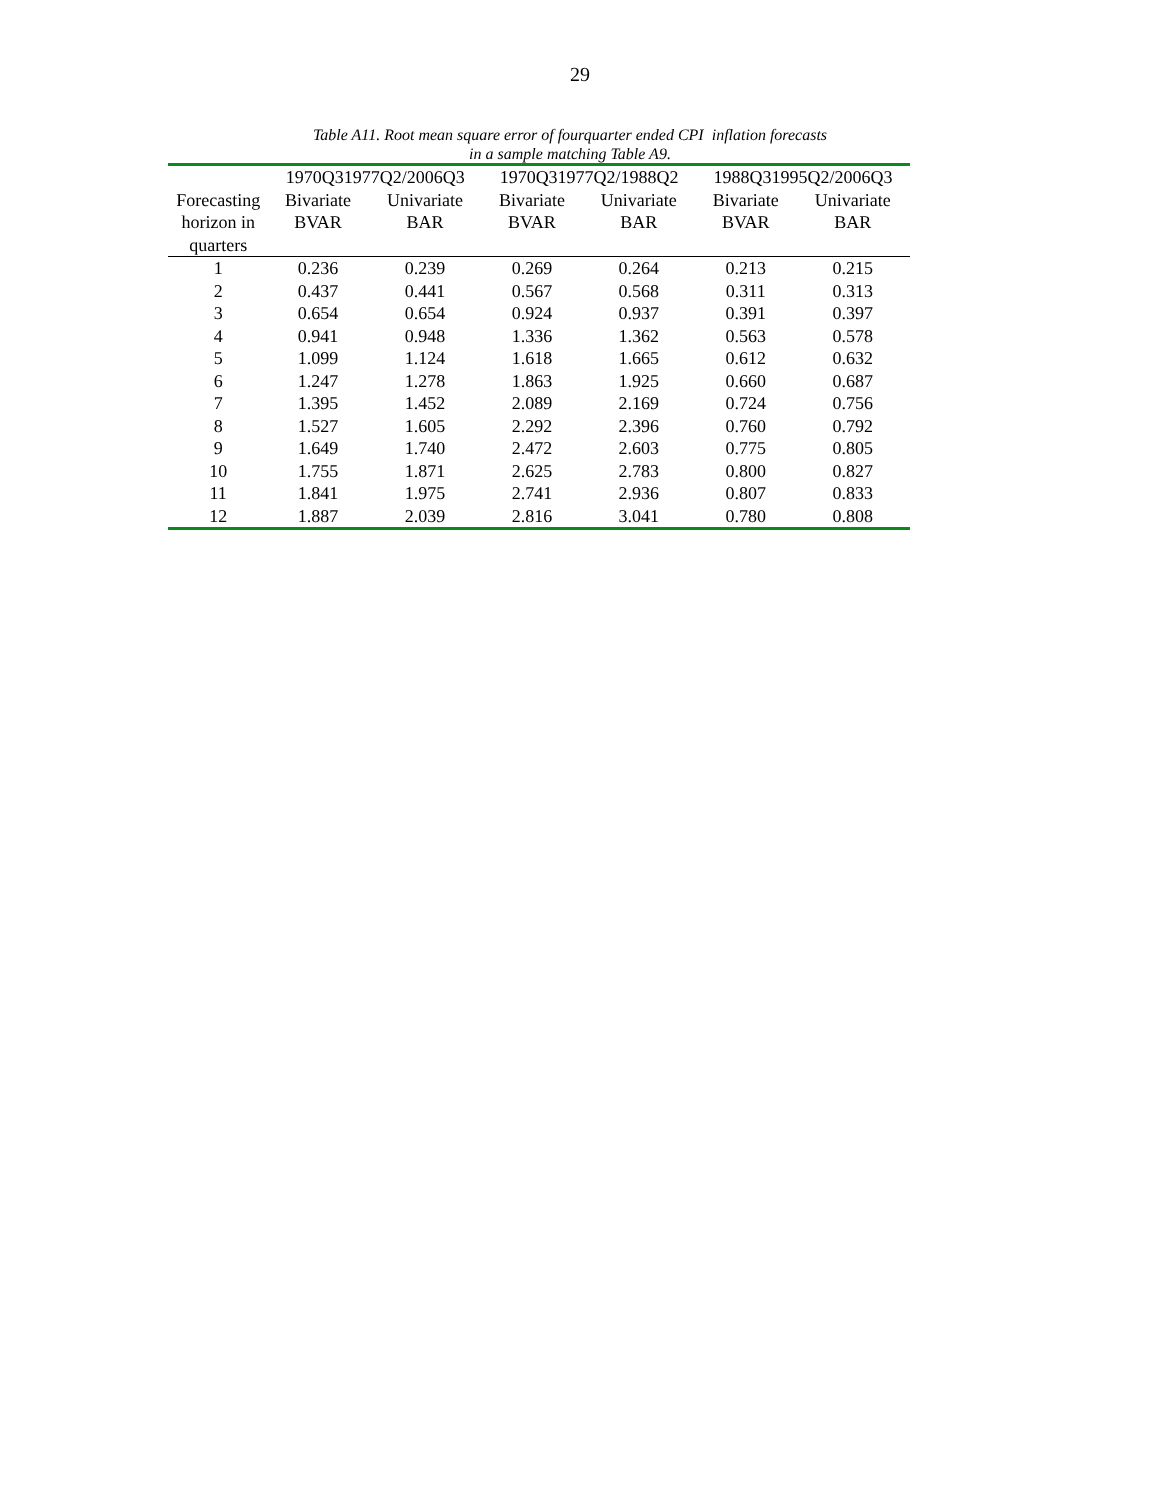29
Table A11. Root mean square error of fourquarter ended CPI inflation forecasts
in a sample matching Table A9.
| | 1970Q31977Q2/2006Q3 | | 1970Q31977Q2/1988Q2 | | 1988Q31995Q2/2006Q3 | |
| --- | --- | --- | --- | --- | --- | --- |
| Forecasting horizon in quarters | Bivariate BVAR | Univariate BAR | Bivariate BVAR | Univariate BAR | Bivariate BVAR | Univariate BAR |
| 1 | 0.236 | 0.239 | 0.269 | 0.264 | 0.213 | 0.215 |
| 2 | 0.437 | 0.441 | 0.567 | 0.568 | 0.311 | 0.313 |
| 3 | 0.654 | 0.654 | 0.924 | 0.937 | 0.391 | 0.397 |
| 4 | 0.941 | 0.948 | 1.336 | 1.362 | 0.563 | 0.578 |
| 5 | 1.099 | 1.124 | 1.618 | 1.665 | 0.612 | 0.632 |
| 6 | 1.247 | 1.278 | 1.863 | 1.925 | 0.660 | 0.687 |
| 7 | 1.395 | 1.452 | 2.089 | 2.169 | 0.724 | 0.756 |
| 8 | 1.527 | 1.605 | 2.292 | 2.396 | 0.760 | 0.792 |
| 9 | 1.649 | 1.740 | 2.472 | 2.603 | 0.775 | 0.805 |
| 10 | 1.755 | 1.871 | 2.625 | 2.783 | 0.800 | 0.827 |
| 11 | 1.841 | 1.975 | 2.741 | 2.936 | 0.807 | 0.833 |
| 12 | 1.887 | 2.039 | 2.816 | 3.041 | 0.780 | 0.808 |